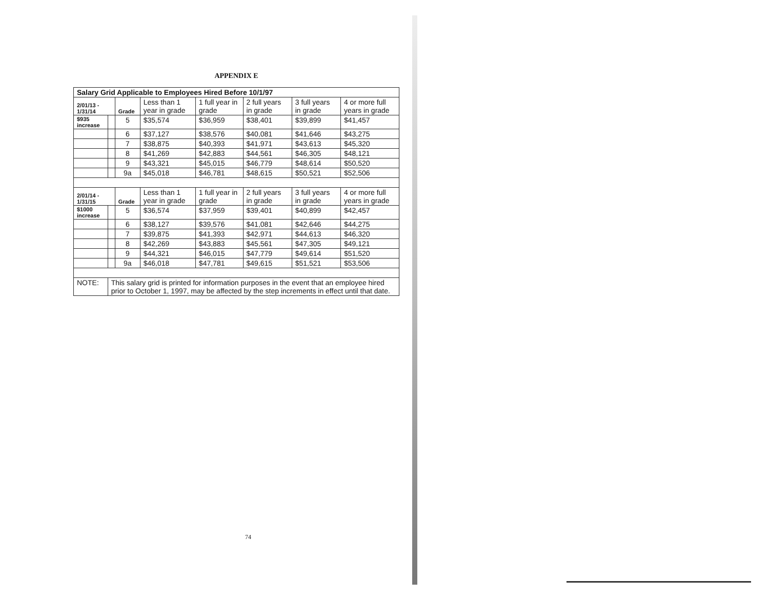APPENDIX E
| Salary Grid Applicable to Employees Hired Before 10/1/97 | | | | | | | |
| --- | --- | --- | --- | --- | --- | --- | --- |
| 2/01/13 - 1/31/14 | | Grade | Less than 1 year in grade | 1 full year in grade | 2 full years in grade | 3 full years in grade | 4 or more full years in grade |
| $935 increase | | 5 | $35,574 | $36,959 | $38,401 | $39,899 | $41,457 |
| | | 6 | $37,127 | $38,576 | $40,081 | $41,646 | $43,275 |
| | | 7 | $38,875 | $40,393 | $41,971 | $43,613 | $45,320 |
| | | 8 | $41,269 | $42,883 | $44,561 | $46,305 | $48,121 |
| | | 9 | $43,321 | $45,015 | $46,779 | $48,614 | $50,520 |
| | | 9a | $45,018 | $46,781 | $48,615 | $50,521 | $52,506 |
| 2/01/14 - 1/31/15 | | Grade | Less than 1 year in grade | 1 full year in grade | 2 full years in grade | 3 full years in grade | 4 or more full years in grade |
| $1000 increase | | 5 | $36,574 | $37,959 | $39,401 | $40,899 | $42,457 |
| | | 6 | $38,127 | $39,576 | $41,081 | $42,646 | $44,275 |
| | | 7 | $39,875 | $41,393 | $42,971 | $44,613 | $46,320 |
| | | 8 | $42,269 | $43,883 | $45,561 | $47,305 | $49,121 |
| | | 9 | $44,321 | $46,015 | $47,779 | $49,614 | $51,520 |
| | | 9a | $46,018 | $47,781 | $49,615 | $51,521 | $53,506 |
| NOTE: | This salary grid is printed for information purposes in the event that an employee hired prior to October 1, 1997, may be affected by the step increments in effect until that date. | | | | | | |
74